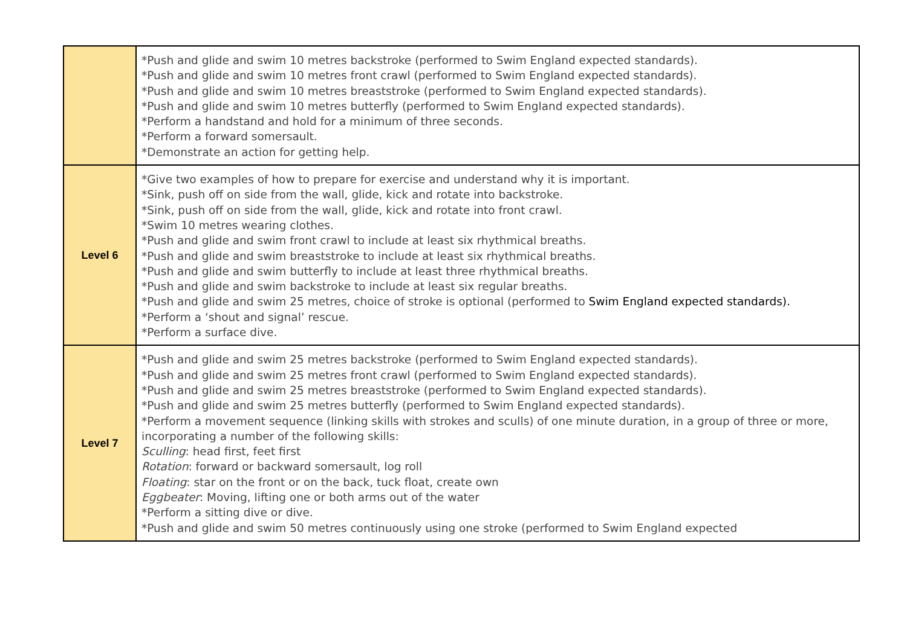| | *Push and glide and swim 10 metres backstroke (performed to Swim England expected standards). *Push and glide and swim 10 metres front crawl (performed to Swim England expected standards). *Push and glide and swim 10 metres breaststroke (performed to Swim England expected standards). *Push and glide and swim 10 metres butterfly (performed to Swim England expected standards). *Perform a handstand and hold for a minimum of three seconds. *Perform a forward somersault. *Demonstrate an action for getting help. |
| Level 6 | *Give two examples of how to prepare for exercise and understand why it is important. *Sink, push off on side from the wall, glide, kick and rotate into backstroke. *Sink, push off on side from the wall, glide, kick and rotate into front crawl. *Swim 10 metres wearing clothes. *Push and glide and swim front crawl to include at least six rhythmical breaths. *Push and glide and swim breaststroke to include at least six rhythmical breaths. *Push and glide and swim butterfly to include at least three rhythmical breaths. *Push and glide and swim backstroke to include at least six regular breaths. *Push and glide and swim 25 metres, choice of stroke is optional (performed to Swim England expected standards). *Perform a ‘shout and signal’ rescue. *Perform a surface dive. |
| Level 7 | *Push and glide and swim 25 metres backstroke (performed to Swim England expected standards). *Push and glide and swim 25 metres front crawl (performed to Swim England expected standards). *Push and glide and swim 25 metres breaststroke (performed to Swim England expected standards). *Push and glide and swim 25 metres butterfly (performed to Swim England expected standards). *Perform a movement sequence (linking skills with strokes and sculls) of one minute duration, in a group of three or more, incorporating a number of the following skills: Sculling : head first, feet first Rotation : forward or backward somersault, log roll Floating : star on the front or on the back, tuck float, create own Eggbeater : Moving, lifting one or both arms out of the water *Perform a sitting dive or dive. *Push and glide and swim 50 metres continuously using one stroke (performed to Swim England expected |